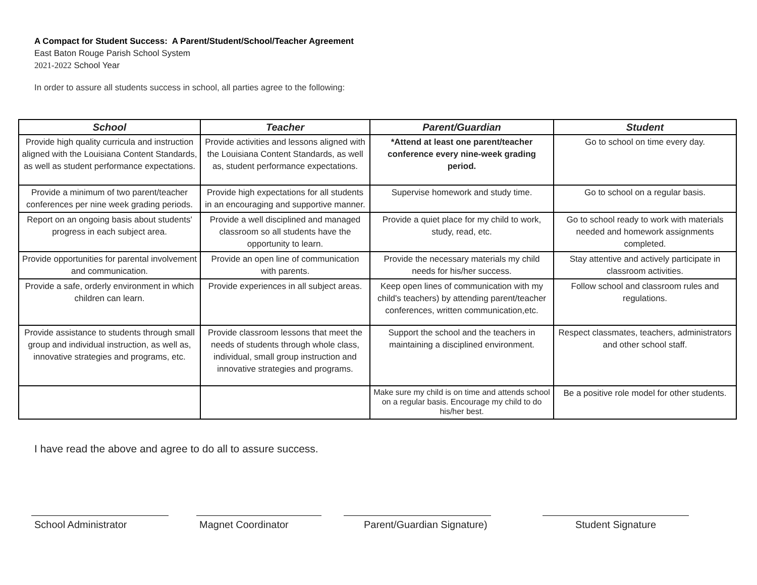A Compact for Student Success: A Parent/Student/School/Teacher Agreement
East Baton Rouge Parish School System
2021-2022 School Year
In order to assure all students success in school, all parties agree to the following:
| School | Teacher | Parent/Guardian | Student |
| --- | --- | --- | --- |
| Provide high quality curricula and instruction aligned with the Louisiana Content Standards, as well as student performance expectations. | Provide activities and lessons aligned with the Louisiana Content Standards, as well as, student performance expectations. | *Attend at least one parent/teacher conference every nine-week grading period. | Go to school on time every day. |
| Provide a minimum of two parent/teacher conferences per nine week grading periods. | Provide high expectations for all students in an encouraging and supportive manner. | Supervise homework and study time. | Go to school on a regular basis. |
| Report on an ongoing basis about students' progress in each subject area. | Provide a well disciplined and managed classroom so all students have the opportunity to learn. | Provide a quiet place for my child to work, study, read, etc. | Go to school ready to work with materials needed and homework assignments completed. |
| Provide opportunities for parental involvement and communication. | Provide an open line of communication with parents. | Provide the necessary materials my child needs for his/her success. | Stay attentive and actively participate in classroom activities. |
| Provide a safe, orderly environment in which children can learn. | Provide experiences in all subject areas. | Keep open lines of communication with my child's teachers) by attending parent/teacher conferences, written communication,etc. | Follow school and classroom rules and regulations. |
| Provide assistance to students through small group and individual instruction, as well as, innovative strategies and programs, etc. | Provide classroom lessons that meet the needs of students through whole class, individual, small group instruction and innovative strategies and programs. | Support the school and the teachers in maintaining a disciplined environment. | Respect classmates, teachers, administrators and other school staff. |
| | | Make sure my child is on time and attends school on a regular basis. Encourage my child to do his/her best. | Be a positive role model for other students. |
I have read the above and agree to do all to assure success.
School Administrator Magnet Coordinator Parent/Guardian Signature)
Student Signature